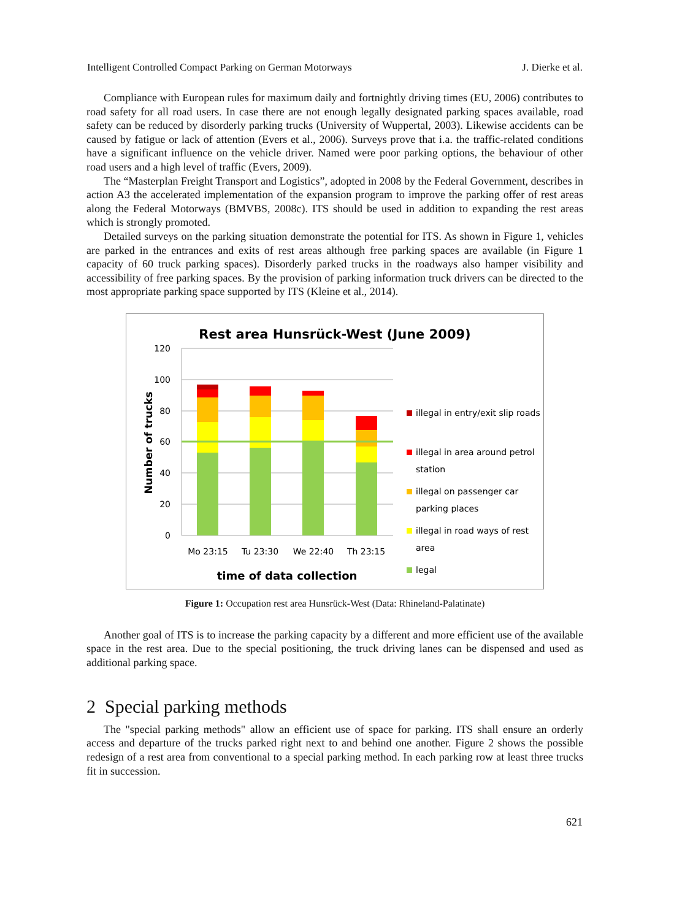Intelligent Controlled Compact Parking on German Motorways J. Dierke et al.
Compliance with European rules for maximum daily and fortnightly driving times (EU, 2006) contributes to road safety for all road users. In case there are not enough legally designated parking spaces available, road safety can be reduced by disorderly parking trucks (University of Wuppertal, 2003). Likewise accidents can be caused by fatigue or lack of attention (Evers et al., 2006). Surveys prove that i.a. the traffic-related conditions have a significant influence on the vehicle driver. Named were poor parking options, the behaviour of other road users and a high level of traffic (Evers, 2009).
The “Masterplan Freight Transport and Logistics”, adopted in 2008 by the Federal Government, describes in action A3 the accelerated implementation of the expansion program to improve the parking offer of rest areas along the Federal Motorways (BMVBS, 2008c). ITS should be used in addition to expanding the rest areas which is strongly promoted.
Detailed surveys on the parking situation demonstrate the potential for ITS. As shown in Figure 1, vehicles are parked in the entrances and exits of rest areas although free parking spaces are available (in Figure 1 capacity of 60 truck parking spaces). Disorderly parked trucks in the roadways also hamper visibility and accessibility of free parking spaces. By the provision of parking information truck drivers can be directed to the most appropriate parking space supported by ITS (Kleine et al., 2014).
Rest area Hunsrück-West (June 2009)
120
100
80
60
40
20
0
Number of trucks
Mo 23:15
Tu 23:30
We 22:40
Th 23:15
time of data collection
illegal in entry/exit slip roads
illegal in area around petrol
station
illegal on passenger car
parking places
illegal in road ways of rest
area
legal
Figure 1: Occupation rest area Hunsrück-West (Data: Rhineland-Palatinate)
Another goal of ITS is to increase the parking capacity by a different and more efficient use of the available space in the rest area. Due to the special positioning, the truck driving lanes can be dispensed and used as additional parking space.
2 Special parking methods
The "special parking methods" allow an efficient use of space for parking. ITS shall ensure an orderly access and departure of the trucks parked right next to and behind one another. Figure 2 shows the possible redesign of a rest area from conventional to a special parking method. In each parking row at least three trucks fit in succession.
621